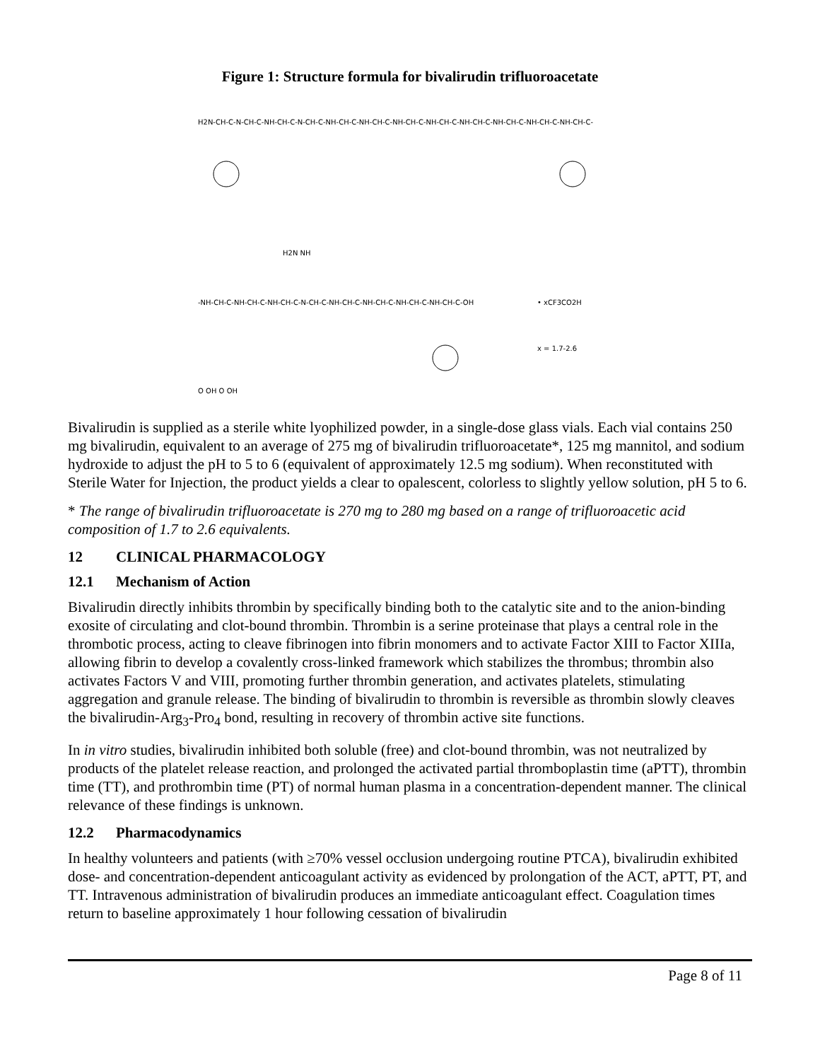Figure 1: Structure formula for bivalirudin trifluoroacetate
H2N-CH-C-N-CH-C-NH-CH-C-N-CH-C-NH-CH-C-NH-CH-C-NH-CH-C-NH-CH-C-NH-CH-C-NH-CH-C-NH-CH-C-NH-CH-C-
H2N NH
-NH-CH-C-NH-CH-C-NH-CH-C-N-CH-C-NH-CH-C-NH-CH-C-NH-CH-C-NH-CH-C-OH
• xCF3CO2H
x = 1.7-2.6
O OH O OH
Bivalirudin is supplied as a sterile white lyophilized powder, in a single-dose glass vials. Each vial contains 250 mg bivalirudin, equivalent to an average of 275 mg of bivalirudin trifluoroacetate*, 125 mg mannitol, and sodium hydroxide to adjust the pH to 5 to 6 (equivalent of approximately 12.5 mg sodium). When reconstituted with Sterile Water for Injection, the product yields a clear to opalescent, colorless to slightly yellow solution, pH 5 to 6.
* The range of bivalirudin trifluoroacetate is 270 mg to 280 mg based on a range of trifluoroacetic acid composition of 1.7 to 2.6 equivalents.
12 CLINICAL PHARMACOLOGY
12.1 Mechanism of Action
Bivalirudin directly inhibits thrombin by specifically binding both to the catalytic site and to the anion-binding exosite of circulating and clot-bound thrombin. Thrombin is a serine proteinase that plays a central role in the thrombotic process, acting to cleave fibrinogen into fibrin monomers and to activate Factor XIII to Factor XIIIa, allowing fibrin to develop a covalently cross-linked framework which stabilizes the thrombus; thrombin also activates Factors V and VIII, promoting further thrombin generation, and activates platelets, stimulating aggregation and granule release. The binding of bivalirudin to thrombin is reversible as thrombin slowly cleaves the bivalirudin-Arg<sub>3</sub>-Pro<sub>4</sub> bond, resulting in recovery of thrombin active site functions.
In in vitro studies, bivalirudin inhibited both soluble (free) and clot-bound thrombin, was not neutralized by products of the platelet release reaction, and prolonged the activated partial thromboplastin time (aPTT), thrombin time (TT), and prothrombin time (PT) of normal human plasma in a concentration-dependent manner. The clinical relevance of these findings is unknown.
12.2 Pharmacodynamics
In healthy volunteers and patients (with ≥70% vessel occlusion undergoing routine PTCA), bivalirudin exhibited dose- and concentration-dependent anticoagulant activity as evidenced by prolongation of the ACT, aPTT, PT, and TT. Intravenous administration of bivalirudin produces an immediate anticoagulant effect. Coagulation times return to baseline approximately 1 hour following cessation of bivalirudin
Page 8 of 11